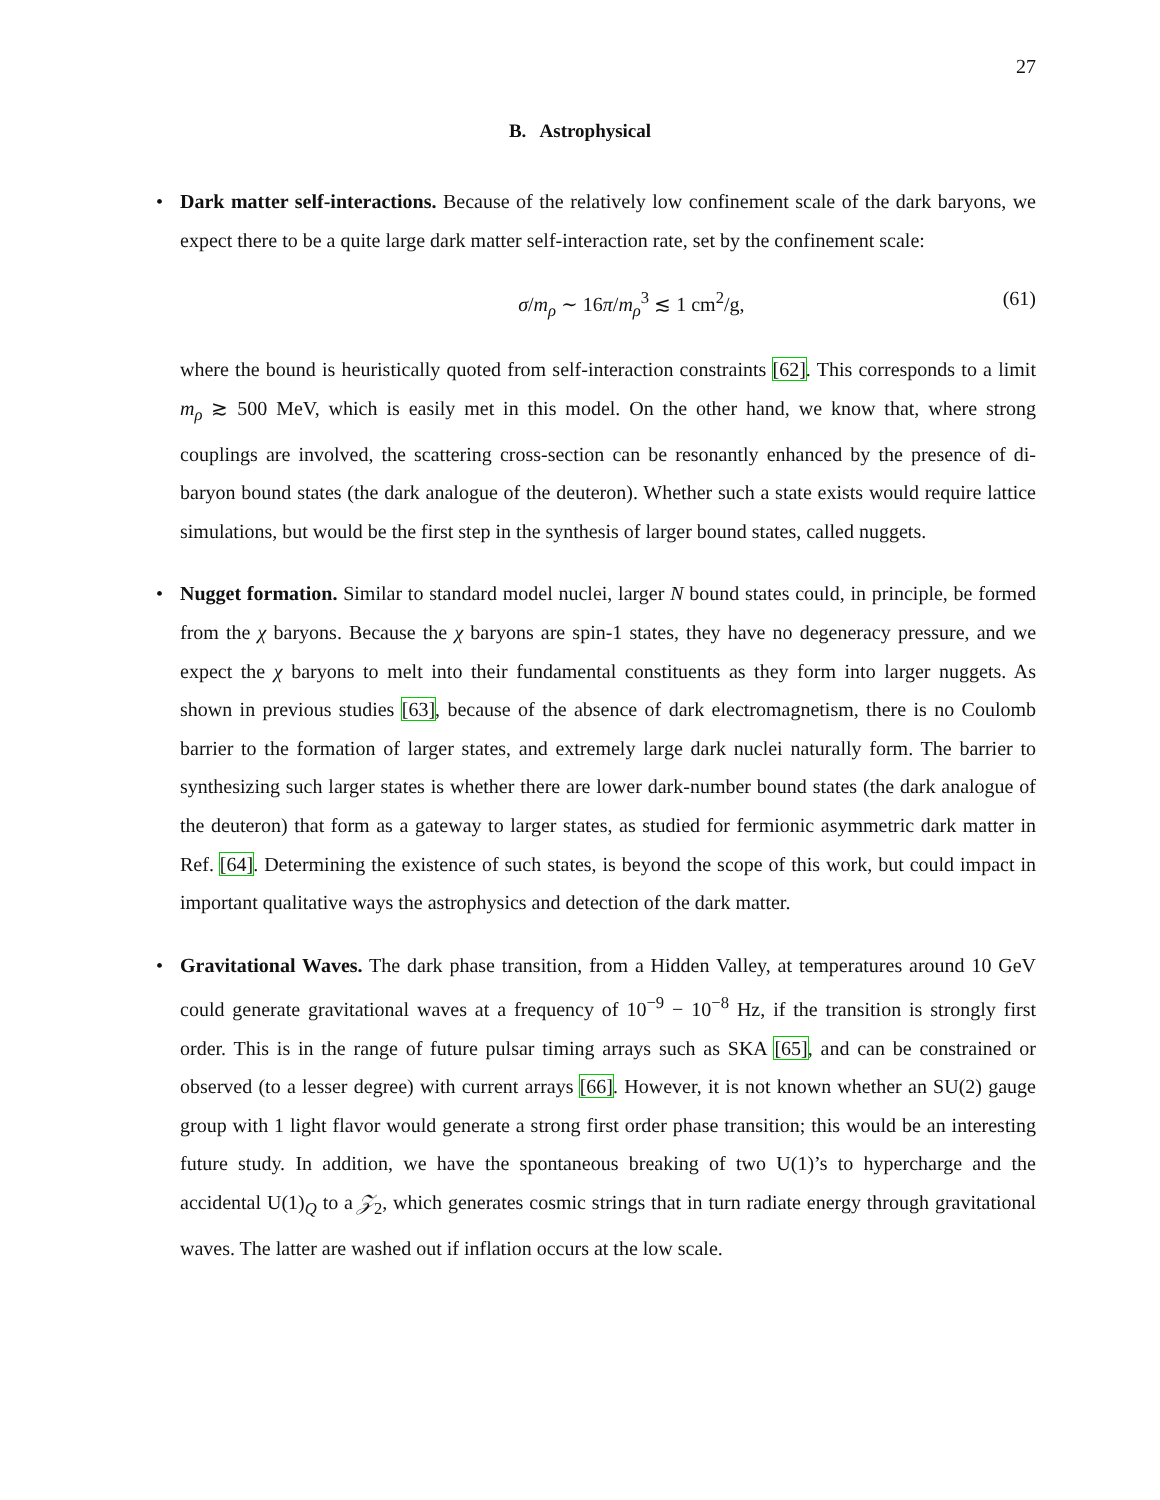27
B. Astrophysical
• Dark matter self-interactions. Because of the relatively low confinement scale of the dark baryons, we expect there to be a quite large dark matter self-interaction rate, set by the confinement scale:
σ/m<sub>ρ</sub> ∼ 16π/m<sub>ρ</sub><sup>3</sup> ≲ 1 cm<sup>2</sup>/g, (61)
where the bound is heuristically quoted from self-interaction constraints [62]. This corresponds to a limit m<sub>ρ</sub> ≳ 500 MeV, which is easily met in this model. On the other hand, we know that, where strong couplings are involved, the scattering cross-section can be resonantly enhanced by the presence of di-baryon bound states (the dark analogue of the deuteron). Whether such a state exists would require lattice simulations, but would be the first step in the synthesis of larger bound states, called nuggets.
• Nugget formation. Similar to standard model nuclei, larger N bound states could, in principle, be formed from the χ baryons. Because the χ baryons are spin-1 states, they have no degeneracy pressure, and we expect the χ baryons to melt into their fundamental constituents as they form into larger nuggets. As shown in previous studies [63], because of the absence of dark electromagnetism, there is no Coulomb barrier to the formation of larger states, and extremely large dark nuclei naturally form. The barrier to synthesizing such larger states is whether there are lower dark-number bound states (the dark analogue of the deuteron) that form as a gateway to larger states, as studied for fermionic asymmetric dark matter in Ref. [64]. Determining the existence of such states, is beyond the scope of this work, but could impact in important qualitative ways the astrophysics and detection of the dark matter.
• Gravitational Waves. The dark phase transition, from a Hidden Valley, at temperatures around 10 GeV could generate gravitational waves at a frequency of 10<sup>−9</sup> − 10<sup>−8</sup> Hz, if the transition is strongly first order. This is in the range of future pulsar timing arrays such as SKA [65], and can be constrained or observed (to a lesser degree) with current arrays [66]. However, it is not known whether an SU(2) gauge group with 1 light flavor would generate a strong first order phase transition; this would be an interesting future study. In addition, we have the spontaneous breaking of two U(1)’s to hypercharge and the accidental U(1)<sub>Q</sub> to a 𝒵<sub>2</sub>, which generates cosmic strings that in turn radiate energy through gravitational waves. The latter are washed out if inflation occurs at the low scale.